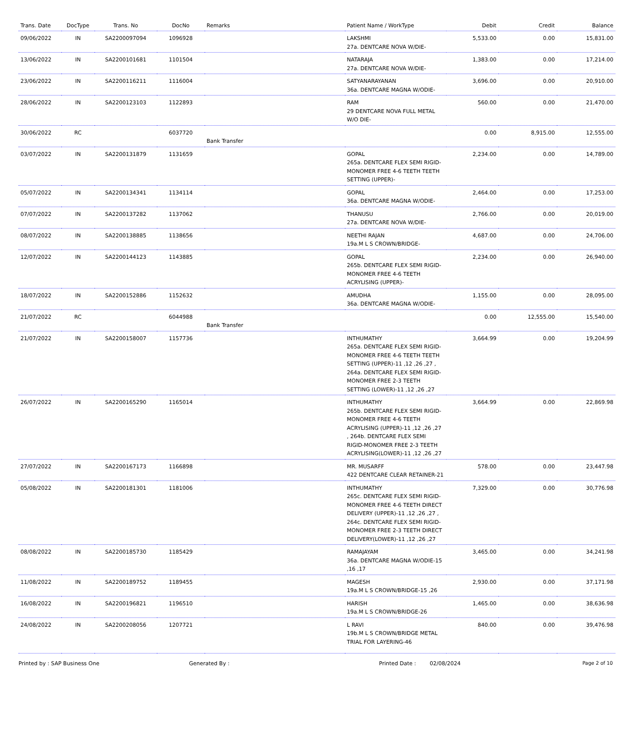| Trans. Date | DocType | Trans. No | DocNo | Remarks | Patient Name / WorkType | Debit | Credit | Balance |
| --- | --- | --- | --- | --- | --- | --- | --- | --- |
| 09/06/2022 | IN | SA2200097094 | 1096928 | | LAKSHMI 27a. DENTCARE NOVA W/DIE- | 5,533.00 | 0.00 | 15,831.00 |
| 13/06/2022 | IN | SA2200101681 | 1101504 | | NATARAJA 27a. DENTCARE NOVA W/DIE- | 1,383.00 | 0.00 | 17,214.00 |
| 23/06/2022 | IN | SA2200116211 | 1116004 | | SATYANARAYANAN 36a. DENTCARE MAGNA W/ODIE- | 3,696.00 | 0.00 | 20,910.00 |
| 28/06/2022 | IN | SA2200123103 | 1122893 | | RAM 29 DENTCARE NOVA FULL METAL W/O DIE- | 560.00 | 0.00 | 21,470.00 |
| 30/06/2022 | RC | | 6037720 | Bank Transfer | | 0.00 | 8,915.00 | 12,555.00 |
| 03/07/2022 | IN | SA2200131879 | 1131659 | | GOPAL 265a. DENTCARE FLEX SEMI RIGID-MONOMER FREE 4-6 TEETH TEETH SETTING (UPPER)- | 2,234.00 | 0.00 | 14,789.00 |
| 05/07/2022 | IN | SA2200134341 | 1134114 | | GOPAL 36a. DENTCARE MAGNA W/ODIE- | 2,464.00 | 0.00 | 17,253.00 |
| 07/07/2022 | IN | SA2200137282 | 1137062 | | THANUSU 27a. DENTCARE NOVA W/DIE- | 2,766.00 | 0.00 | 20,019.00 |
| 08/07/2022 | IN | SA2200138885 | 1138656 | | NEETHI RAJAN 19a.M L S CROWN/BRIDGE- | 4,687.00 | 0.00 | 24,706.00 |
| 12/07/2022 | IN | SA2200144123 | 1143885 | | GOPAL 265b. DENTCARE FLEX SEMI RIGID-MONOMER FREE 4-6 TEETH ACRYLISING (UPPER)- | 2,234.00 | 0.00 | 26,940.00 |
| 18/07/2022 | IN | SA2200152886 | 1152632 | | AMUDHA 36a. DENTCARE MAGNA W/ODIE- | 1,155.00 | 0.00 | 28,095.00 |
| 21/07/2022 | RC | | 6044988 | Bank Transfer | | 0.00 | 12,555.00 | 15,540.00 |
| 21/07/2022 | IN | SA2200158007 | 1157736 | | INTHUMATHY 265a. DENTCARE FLEX SEMI RIGID-MONOMER FREE 4-6 TEETH TEETH SETTING (UPPER)-11 ,12 ,26 ,27 , 264a. DENTCARE FLEX SEMI RIGID-MONOMER FREE 2-3 TEETH SETTING (LOWER)-11 ,12 ,26 ,27 | 3,664.99 | 0.00 | 19,204.99 |
| 26/07/2022 | IN | SA2200165290 | 1165014 | | INTHUMATHY 265b. DENTCARE FLEX SEMI RIGID-MONOMER FREE 4-6 TEETH ACRYLISING (UPPER)-11 ,12 ,26 ,27 , 264b. DENTCARE FLEX SEMI RIGID-MONOMER FREE 2-3 TEETH ACRYLISING(LOWER)-11 ,12 ,26 ,27 | 3,664.99 | 0.00 | 22,869.98 |
| 27/07/2022 | IN | SA2200167173 | 1166898 | | MR. MUSARFF 422 DENTCARE CLEAR RETAINER-21 | 578.00 | 0.00 | 23,447.98 |
| 05/08/2022 | IN | SA2200181301 | 1181006 | | INTHUMATHY 265c. DENTCARE FLEX SEMI RIGID-MONOMER FREE 4-6 TEETH DIRECT DELIVERY (UPPER)-11 ,12 ,26 ,27 , 264c. DENTCARE FLEX SEMI RIGID-MONOMER FREE 2-3 TEETH DIRECT DELIVERY(LOWER)-11 ,12 ,26 ,27 | 7,329.00 | 0.00 | 30,776.98 |
| 08/08/2022 | IN | SA2200185730 | 1185429 | | RAMAJAYAM 36a. DENTCARE MAGNA W/ODIE-15 ,16 ,17 | 3,465.00 | 0.00 | 34,241.98 |
| 11/08/2022 | IN | SA2200189752 | 1189455 | | MAGESH 19a.M L S CROWN/BRIDGE-15 ,26 | 2,930.00 | 0.00 | 37,171.98 |
| 16/08/2022 | IN | SA2200196821 | 1196510 | | HARISH 19a.M L S CROWN/BRIDGE-26 | 1,465.00 | 0.00 | 38,636.98 |
| 24/08/2022 | IN | SA2200208056 | 1207721 | | L RAVI 19b.M L S CROWN/BRIDGE METAL TRIAL FOR LAYERING-46 | 840.00 | 0.00 | 39,476.98 |
Printed by : SAP Business One Generated By : Printed Date : 02/08/2024 Page 2 of 10